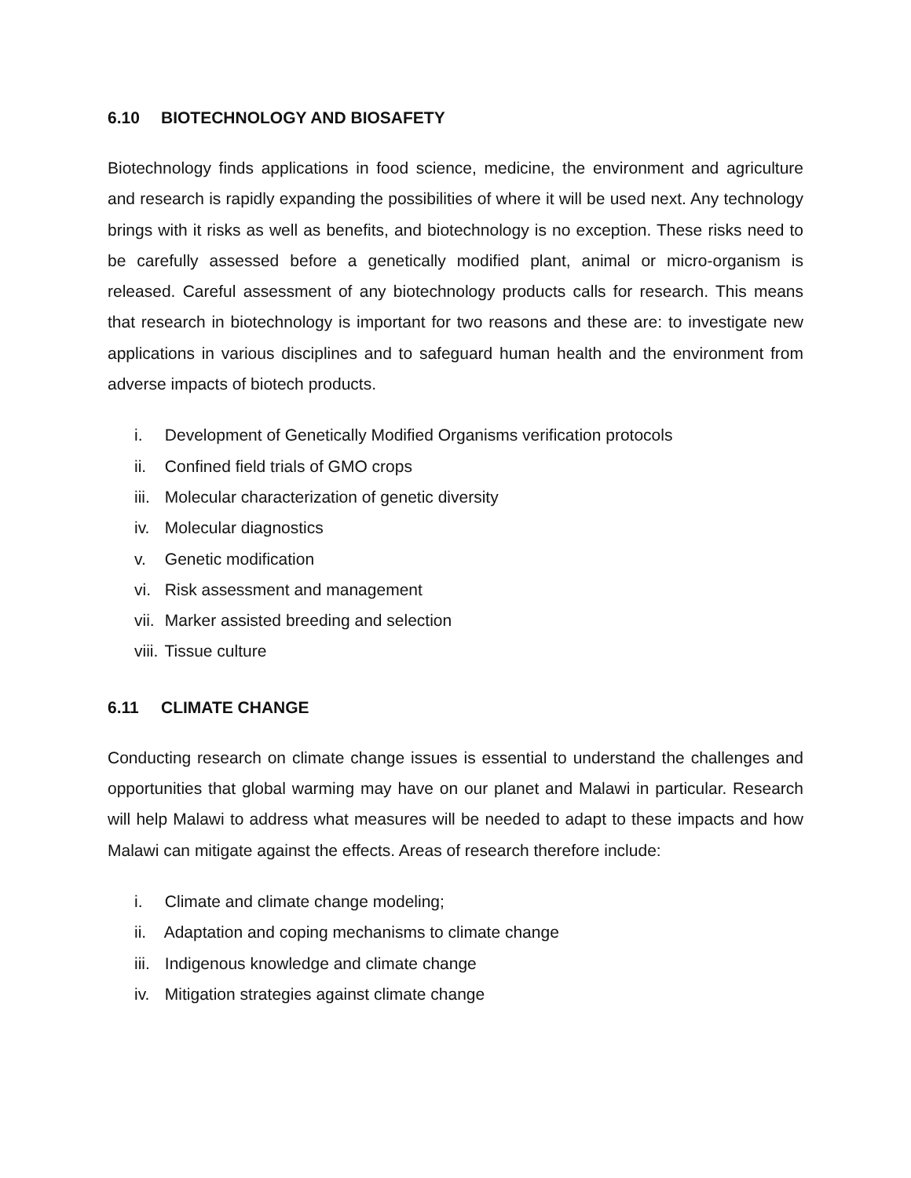6.10 BIOTECHNOLOGY AND BIOSAFETY
Biotechnology finds applications in food science, medicine, the environment and agriculture and research is rapidly expanding the possibilities of where it will be used next. Any technology brings with it risks as well as benefits, and biotechnology is no exception. These risks need to be carefully assessed before a genetically modified plant, animal or micro-organism is released. Careful assessment of any biotechnology products calls for research. This means that research in biotechnology is important for two reasons and these are: to investigate new applications in various disciplines and to safeguard human health and the environment from adverse impacts of biotech products.
i. Development of Genetically Modified Organisms verification protocols
ii. Confined field trials of GMO crops
iii. Molecular characterization of genetic diversity
iv. Molecular diagnostics
v. Genetic modification
vi. Risk assessment and management
vii. Marker assisted breeding and selection
viii. Tissue culture
6.11 CLIMATE CHANGE
Conducting research on climate change issues is essential to understand the challenges and opportunities that global warming may have on our planet and Malawi in particular. Research will help Malawi to address what measures will be needed to adapt to these impacts and how Malawi can mitigate against the effects. Areas of research therefore include:
i. Climate and climate change modeling;
ii. Adaptation and coping mechanisms to climate change
iii. Indigenous knowledge and climate change
iv. Mitigation strategies against climate change